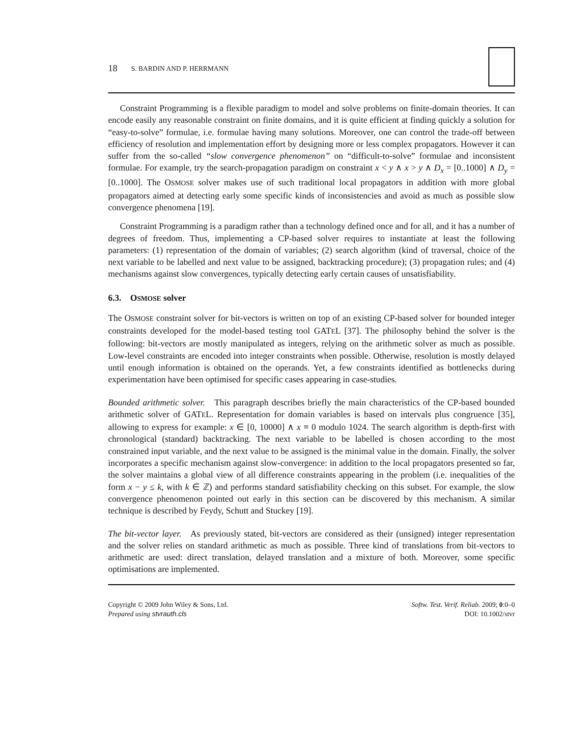18 S. BARDIN AND P. HERRMANN
Constraint Programming is a flexible paradigm to model and solve problems on finite-domain theories. It can encode easily any reasonable constraint on finite domains, and it is quite efficient at finding quickly a solution for “easy-to-solve” formulae, i.e. formulae having many solutions. Moreover, one can control the trade-off between efficiency of resolution and implementation effort by designing more or less complex propagators. However it can suffer from the so-called “slow convergence phenomenon” on “difficult-to-solve” formulae and inconsistent formulae. For example, try the search-propagation paradigm on constraint x < y ∧ x > y ∧ D<sub>x</sub> = [0..1000] ∧ D<sub>y</sub> = [0..1000]. The OSMOSE solver makes use of such traditional local propagators in addition with more global propagators aimed at detecting early some specific kinds of inconsistencies and avoid as much as possible slow convergence phenomena [19].
Constraint Programming is a paradigm rather than a technology defined once and for all, and it has a number of degrees of freedom. Thus, implementing a CP-based solver requires to instantiate at least the following parameters: (1) representation of the domain of variables; (2) search algorithm (kind of traversal, choice of the next variable to be labelled and next value to be assigned, backtracking procedure); (3) propagation rules; and (4) mechanisms against slow convergences, typically detecting early certain causes of unsatisfiability.
6.3. OSMOSE solver
The OSMOSE constraint solver for bit-vectors is written on top of an existing CP-based solver for bounded integer constraints developed for the model-based testing tool GATEL [37]. The philosophy behind the solver is the following: bit-vectors are mostly manipulated as integers, relying on the arithmetic solver as much as possible. Low-level constraints are encoded into integer constraints when possible. Otherwise, resolution is mostly delayed until enough information is obtained on the operands. Yet, a few constraints identified as bottlenecks during experimentation have been optimised for specific cases appearing in case-studies.
Bounded arithmetic solver. This paragraph describes briefly the main characteristics of the CP-based bounded arithmetic solver of GATEL. Representation for domain variables is based on intervals plus congruence [35], allowing to express for example: x ∈ [0, 10000] ∧ x ≡ 0 modulo 1024. The search algorithm is depth-first with chronological (standard) backtracking. The next variable to be labelled is chosen according to the most constrained input variable, and the next value to be assigned is the minimal value in the domain. Finally, the solver incorporates a specific mechanism against slow-convergence: in addition to the local propagators presented so far, the solver maintains a global view of all difference constraints appearing in the problem (i.e. inequalities of the form x − y ≤ k, with k ∈ ℤ) and performs standard satisfiability checking on this subset. For example, the slow convergence phenomenon pointed out early in this section can be discovered by this mechanism. A similar technique is described by Feydy, Schutt and Stuckey [19].
The bit-vector layer. As previously stated, bit-vectors are considered as their (unsigned) integer representation and the solver relies on standard arithmetic as much as possible. Three kind of translations from bit-vectors to arithmetic are used: direct translation, delayed translation and a mixture of both. Moreover, some specific optimisations are implemented.
Copyright © 2009 John Wiley & Sons, Ltd.
Prepared using stvrauth.cls
Softw. Test. Verif. Reliab. 2009; 0:0–0
DOI: 10.1002/stvr